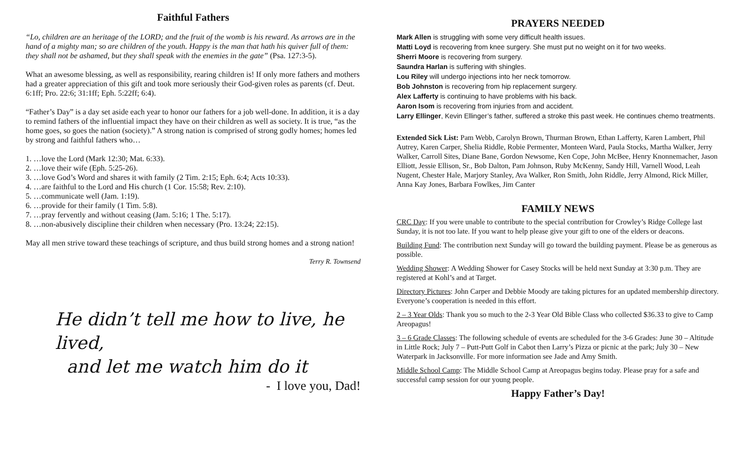Faithful Fathers
“Lo, children are an heritage of the LORD; and the fruit of the womb is his reward. As arrows are in the hand of a mighty man; so are children of the youth. Happy is the man that hath his quiver full of them: they shall not be ashamed, but they shall speak with the enemies in the gate” (Psa. 127:3-5).
What an awesome blessing, as well as responsibility, rearing children is! If only more fathers and mothers had a greater appreciation of this gift and took more seriously their God-given roles as parents (cf. Deut. 6:1ff; Pro. 22:6; 31:1ff; Eph. 5:22ff; 6:4).
“Father’s Day” is a day set aside each year to honor our fathers for a job well-done. In addition, it is a day to remind fathers of the influential impact they have on their children as well as society. It is true, “as the home goes, so goes the nation (society).” A strong nation is comprised of strong godly homes; homes led by strong and faithful fathers who…
1. …love the Lord (Mark 12:30; Mat. 6:33).
2. …love their wife (Eph. 5:25-26).
3. …love God’s Word and shares it with family (2 Tim. 2:15; Eph. 6:4; Acts 10:33).
4. …are faithful to the Lord and His church (1 Cor. 15:58; Rev. 2:10).
5. …communicate well (Jam. 1:19).
6. …provide for their family (1 Tim. 5:8).
7. …pray fervently and without ceasing (Jam. 5:16; 1 The. 5:17).
8. …non-abusively discipline their children when necessary (Pro. 13:24; 22:15).
May all men strive toward these teachings of scripture, and thus build strong homes and a strong nation!
Terry R. Townsend
He didn’t tell me how to live, he lived,
and let me watch him do it
- I love you, Dad!
PRAYERS NEEDED
Mark Allen is struggling with some very difficult health issues.
Matti Loyd is recovering from knee surgery. She must put no weight on it for two weeks.
Sherri Moore is recovering from surgery.
Saundra Harlan is suffering with shingles.
Lou Riley will undergo injections into her neck tomorrow.
Bob Johnston is recovering from hip replacement surgery.
Alex Lafferty is continuing to have problems with his back.
Aaron Isom is recovering from injuries from and accident.
Larry Ellinger, Kevin Ellinger’s father, suffered a stroke this past week. He continues chemo treatments.
Extended Sick List: Pam Webb, Carolyn Brown, Thurman Brown, Ethan Lafferty, Karen Lambert, Phil Autrey, Karen Carper, Shelia Riddle, Robie Permenter, Monteen Ward, Paula Stocks, Martha Walker, Jerry Walker, Carroll Sites, Diane Bane, Gordon Newsome, Ken Cope, John McBee, Henry Knonnemacher, Jason Elliott, Jessie Ellison, Sr., Bob Dalton, Pam Johnson, Ruby McKenny, Sandy Hill, Varnell Wood, Leah Nugent, Chester Hale, Marjory Stanley, Ava Walker, Ron Smith, John Riddle, Jerry Almond, Rick Miller, Anna Kay Jones, Barbara Fowlkes, Jim Canter
FAMILY NEWS
CRC Day: If you were unable to contribute to the special contribution for Crowley’s Ridge College last Sunday, it is not too late. If you want to help please give your gift to one of the elders or deacons.
Building Fund: The contribution next Sunday will go toward the building payment. Please be as generous as possible.
Wedding Shower: A Wedding Shower for Casey Stocks will be held next Sunday at 3:30 p.m. They are registered at Kohl’s and at Target.
Directory Pictures: John Carper and Debbie Moody are taking pictures for an updated membership directory. Everyone’s cooperation is needed in this effort.
2 – 3 Year Olds: Thank you so much to the 2-3 Year Old Bible Class who collected $36.33 to give to Camp Areopagus!
3 – 6 Grade Classes: The following schedule of events are scheduled for the 3-6 Grades: June 30 – Altitude in Little Rock; July 7 – Putt-Putt Golf in Cabot then Larry’s Pizza or picnic at the park; July 30 – New Waterpark in Jacksonville. For more information see Jade and Amy Smith.
Middle School Camp: The Middle School Camp at Areopagus begins today. Please pray for a safe and successful camp session for our young people.
Happy Father’s Day!